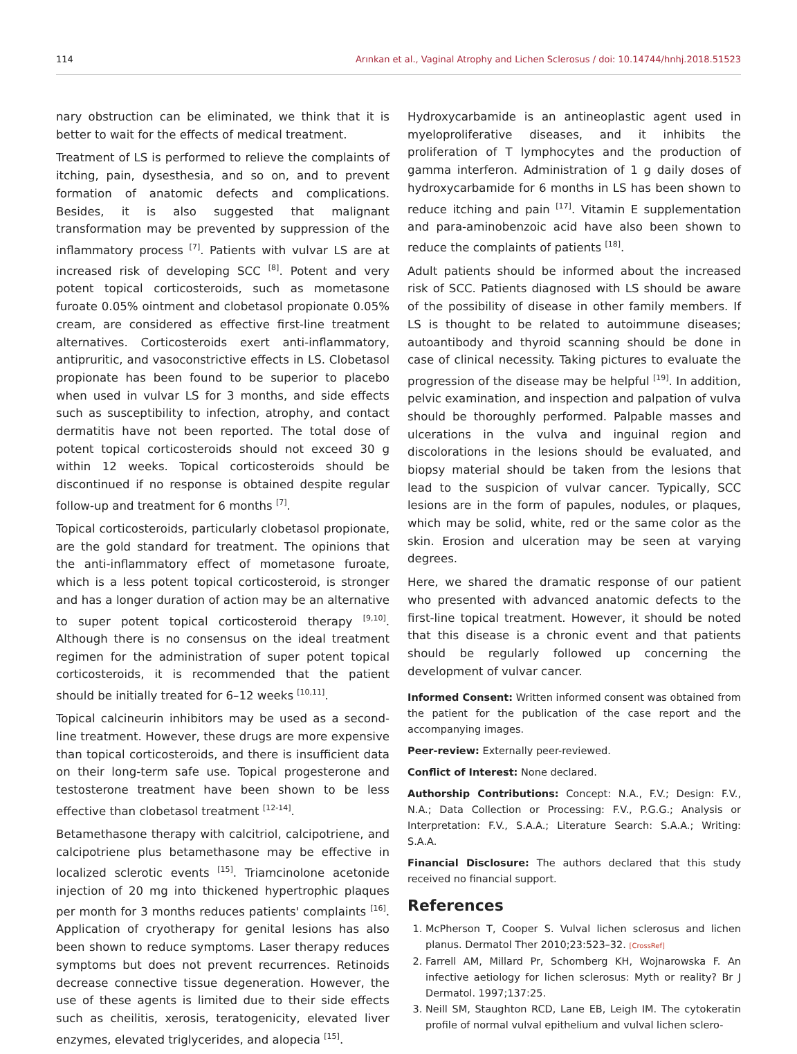114 Arınkan et al., Vaginal Atrophy and Lichen Sclerosus / doi: 10.14744/hnhj.2018.51523
nary obstruction can be eliminated, we think that it is better to wait for the effects of medical treatment.
Treatment of LS is performed to relieve the complaints of itching, pain, dysesthesia, and so on, and to prevent formation of anatomic defects and complications. Besides, it is also suggested that malignant transformation may be prevented by suppression of the inflammatory process <sup>[7]</sup>. Patients with vulvar LS are at increased risk of developing SCC <sup>[8]</sup>. Potent and very potent topical corticosteroids, such as mometasone furoate 0.05% ointment and clobetasol propionate 0.05% cream, are considered as effective first-line treatment alternatives. Corticosteroids exert anti-inflammatory, antipruritic, and vasoconstrictive effects in LS. Clobetasol propionate has been found to be superior to placebo when used in vulvar LS for 3 months, and side effects such as susceptibility to infection, atrophy, and contact dermatitis have not been reported. The total dose of potent topical corticosteroids should not exceed 30 g within 12 weeks. Topical corticosteroids should be discontinued if no response is obtained despite regular follow-up and treatment for 6 months <sup>[7]</sup>.
Topical corticosteroids, particularly clobetasol propionate, are the gold standard for treatment. The opinions that the anti-inflammatory effect of mometasone furoate, which is a less potent topical corticosteroid, is stronger and has a longer duration of action may be an alternative to super potent topical corticosteroid therapy <sup>[9,10]</sup>. Although there is no consensus on the ideal treatment regimen for the administration of super potent topical corticosteroids, it is recommended that the patient should be initially treated for 6–12 weeks <sup>[10,11]</sup>.
Topical calcineurin inhibitors may be used as a second-line treatment. However, these drugs are more expensive than topical corticosteroids, and there is insufficient data on their long-term safe use. Topical progesterone and testosterone treatment have been shown to be less effective than clobetasol treatment <sup>[12-14]</sup>.
Betamethasone therapy with calcitriol, calcipotriene, and calcipotriene plus betamethasone may be effective in localized sclerotic events <sup>[15]</sup>. Triamcinolone acetonide injection of 20 mg into thickened hypertrophic plaques per month for 3 months reduces patients' complaints <sup>[16]</sup>. Application of cryotherapy for genital lesions has also been shown to reduce symptoms. Laser therapy reduces symptoms but does not prevent recurrences. Retinoids decrease connective tissue degeneration. However, the use of these agents is limited due to their side effects such as cheilitis, xerosis, teratogenicity, elevated liver enzymes, elevated triglycerides, and alopecia <sup>[15]</sup>.
Hydroxycarbamide is an antineoplastic agent used in myeloproliferative diseases, and it inhibits the proliferation of T lymphocytes and the production of gamma interferon. Administration of 1 g daily doses of hydroxycarbamide for 6 months in LS has been shown to reduce itching and pain <sup>[17]</sup>. Vitamin E supplementation and para-aminobenzoic acid have also been shown to reduce the complaints of patients <sup>[18]</sup>.
Adult patients should be informed about the increased risk of SCC. Patients diagnosed with LS should be aware of the possibility of disease in other family members. If LS is thought to be related to autoimmune diseases; autoantibody and thyroid scanning should be done in case of clinical necessity. Taking pictures to evaluate the progression of the disease may be helpful <sup>[19]</sup>. In addition, pelvic examination, and inspection and palpation of vulva should be thoroughly performed. Palpable masses and ulcerations in the vulva and inguinal region and discolorations in the lesions should be evaluated, and biopsy material should be taken from the lesions that lead to the suspicion of vulvar cancer. Typically, SCC lesions are in the form of papules, nodules, or plaques, which may be solid, white, red or the same color as the skin. Erosion and ulceration may be seen at varying degrees.
Here, we shared the dramatic response of our patient who presented with advanced anatomic defects to the first-line topical treatment. However, it should be noted that this disease is a chronic event and that patients should be regularly followed up concerning the development of vulvar cancer.
Informed Consent: Written informed consent was obtained from the patient for the publication of the case report and the accompanying images.
Peer-review: Externally peer-reviewed.
Conflict of Interest: None declared.
Authorship Contributions: Concept: N.A., F.V.; Design: F.V., N.A.; Data Collection or Processing: F.V., P.G.G.; Analysis or Interpretation: F.V., S.A.A.; Literature Search: S.A.A.; Writing: S.A.A.
Financial Disclosure: The authors declared that this study received no financial support.
References
1. McPherson T, Cooper S. Vulval lichen sclerosus and lichen planus. Dermatol Ther 2010;23:523–32. [CrossRef]
2. Farrell AM, Millard Pr, Schomberg KH, Wojnarowska F. An infective aetiology for lichen sclerosus: Myth or reality? Br J Dermatol. 1997;137:25.
3. Neill SM, Staughton RCD, Lane EB, Leigh IM. The cytokeratin profile of normal vulval epithelium and vulval lichen sclero-